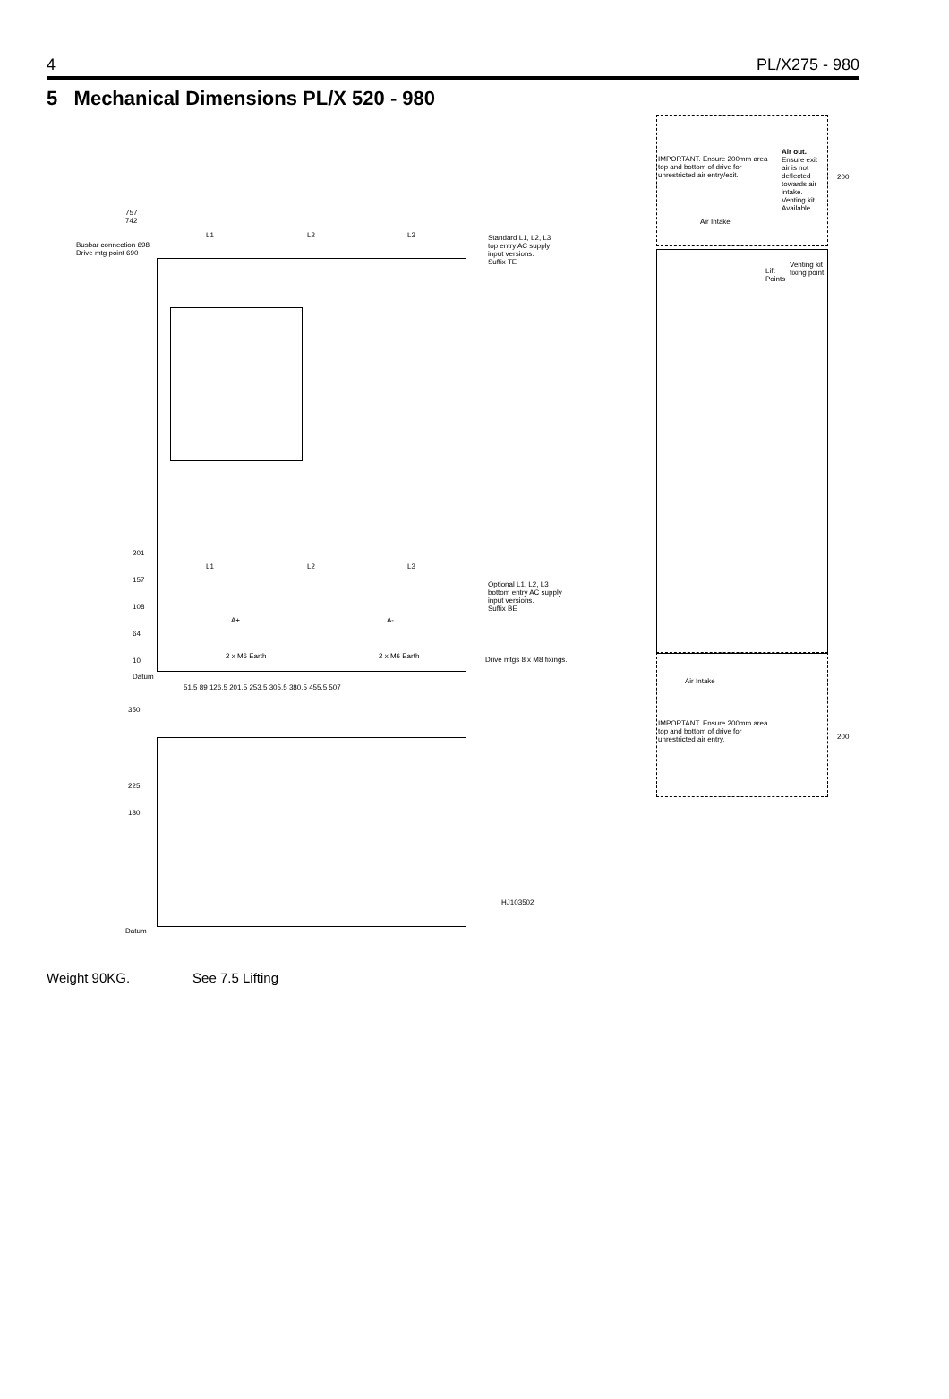4 PL/X275 - 980
5 Mechanical Dimensions PL/X 520 - 980
757
742
Busbar connection 698
Drive mtg point 690
L1 L2 L3
Standard L1, L2, L3
top entry AC supply
input versions.
Suffix TE
IMPORTANT. Ensure 200mm area
top and bottom of drive for
unrestricted air entry/exit.
Air out.
Ensure exit
air is not
deflected
towards air
intake.
Venting kit
Available.
200
Air Intake
Lift
Points
Venting kit
fixing point
201
157
108
64
10
L1 L2 L3
A+ A-
Optional L1, L2, L3
bottom entry AC supply
input versions.
Suffix BE
2 x M6 Earth 2 x M6 Earth Drive mtgs 8 x M8 fixings.
Datum
51.5 89 126.5 201.5 253.5 305.5 380.5 455.5 507
Air Intake
IMPORTANT. Ensure 200mm area
top and bottom of drive for
unrestricted air entry.
200
350
225
180
HJ103502
Datum
Weight 90KG. See 7.5 Lifting